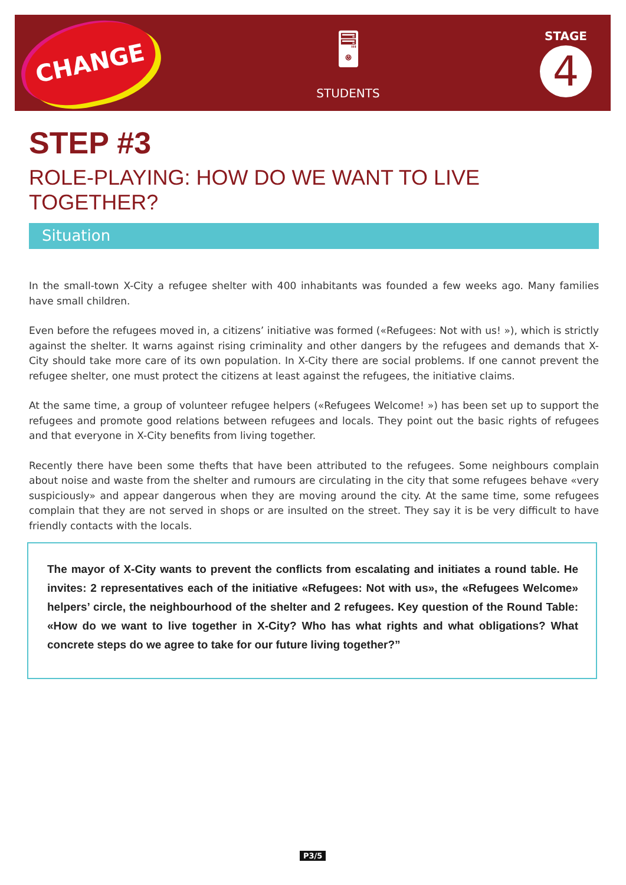CHANGE
🖥
STUDENTS
STAGE
4
STEP #3
ROLE-PLAYING: HOW DO WE WANT TO LIVE TOGETHER?
Situation
In the small-town X-City a refugee shelter with 400 inhabitants was founded a few weeks ago. Many families have small children.
Even before the refugees moved in, a citizens’ initiative was formed («Refugees: Not with us! »), which is strictly against the shelter. It warns against rising criminality and other dangers by the refugees and demands that X-City should take more care of its own population. In X-City there are social problems. If one cannot prevent the refugee shelter, one must protect the citizens at least against the refugees, the initiative claims.
At the same time, a group of volunteer refugee helpers («Refugees Welcome! ») has been set up to support the refugees and promote good relations between refugees and locals. They point out the basic rights of refugees and that everyone in X-City benefits from living together.
Recently there have been some thefts that have been attributed to the refugees. Some neighbours complain about noise and waste from the shelter and rumours are circulating in the city that some refugees behave «very suspiciously» and appear dangerous when they are moving around the city. At the same time, some refugees complain that they are not served in shops or are insulted on the street. They say it is be very difficult to have friendly contacts with the locals.
The mayor of X-City wants to prevent the conflicts from escalating and initiates a round table. He invites: 2 representatives each of the initiative «Refugees: Not with us», the «Refugees Welcome» helpers’ circle, the neighbourhood of the shelter and 2 refugees. Key question of the Round Table: «How do we want to live together in X-City? Who has what rights and what obligations? What concrete steps do we agree to take for our future living together?”
P3/5